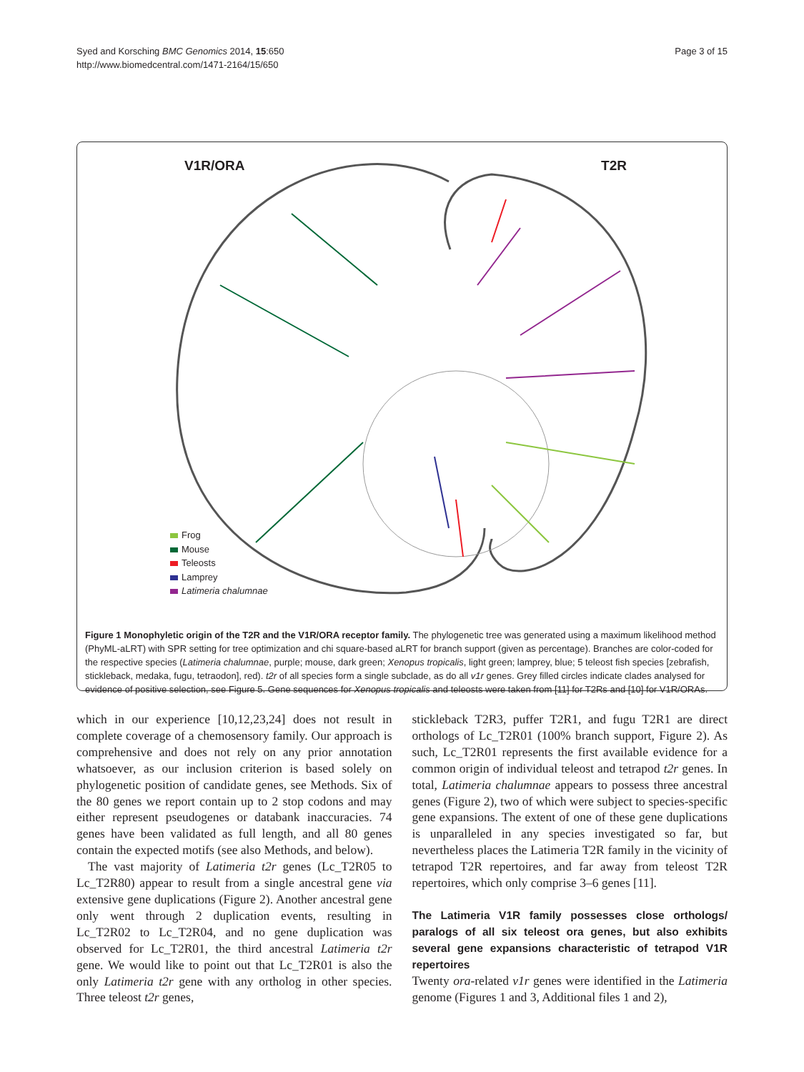Syed and Korsching BMC Genomics 2014, 15:650
http://www.biomedcentral.com/1471-2164/15/650
Page 3 of 15
V1R/ORA T2R
Frog
Mouse
Teleosts
Lamprey
Latimeria chalumnae
Figure 1 Monophyletic origin of the T2R and the V1R/ORA receptor family. The phylogenetic tree was generated using a maximum likelihood method (PhyML-aLRT) with SPR setting for tree optimization and chi square-based aLRT for branch support (given as percentage). Branches are color-coded for the respective species (Latimeria chalumnae, purple; mouse, dark green; Xenopus tropicalis, light green; lamprey, blue; 5 teleost fish species [zebrafish, stickleback, medaka, fugu, tetraodon], red). t2r of all species form a single subclade, as do all v1r genes. Grey filled circles indicate clades analysed for evidence of positive selection, see Figure 5. Gene sequences for Xenopus tropicalis and teleosts were taken from [11] for T2Rs and [10] for V1R/ORAs.
which in our experience [10,12,23,24] does not result in complete coverage of a chemosensory family. Our approach is comprehensive and does not rely on any prior annotation whatsoever, as our inclusion criterion is based solely on phylogenetic position of candidate genes, see Methods. Six of the 80 genes we report contain up to 2 stop codons and may either represent pseudogenes or databank inaccuracies. 74 genes have been validated as full length, and all 80 genes contain the expected motifs (see also Methods, and below).
The vast majority of Latimeria t2r genes (Lc_T2R05 to Lc_T2R80) appear to result from a single ancestral gene via extensive gene duplications (Figure 2). Another ancestral gene only went through 2 duplication events, resulting in Lc_T2R02 to Lc_T2R04, and no gene duplication was observed for Lc_T2R01, the third ancestral Latimeria t2r gene. We would like to point out that Lc_T2R01 is also the only Latimeria t2r gene with any ortholog in other species. Three teleost t2r genes,
stickleback T2R3, puffer T2R1, and fugu T2R1 are direct orthologs of Lc_T2R01 (100% branch support, Figure 2). As such, Lc_T2R01 represents the first available evidence for a common origin of individual teleost and tetrapod t2r genes. In total, Latimeria chalumnae appears to possess three ancestral genes (Figure 2), two of which were subject to species-specific gene expansions. The extent of one of these gene duplications is unparalleled in any species investigated so far, but nevertheless places the Latimeria T2R family in the vicinity of tetrapod T2R repertoires, and far away from teleost T2R repertoires, which only comprise 3–6 genes [11].
The Latimeria V1R family possesses close orthologs/ paralogs of all six teleost ora genes, but also exhibits several gene expansions characteristic of tetrapod V1R repertoires
Twenty ora-related v1r genes were identified in the Latimeria genome (Figures 1 and 3, Additional files 1 and 2),